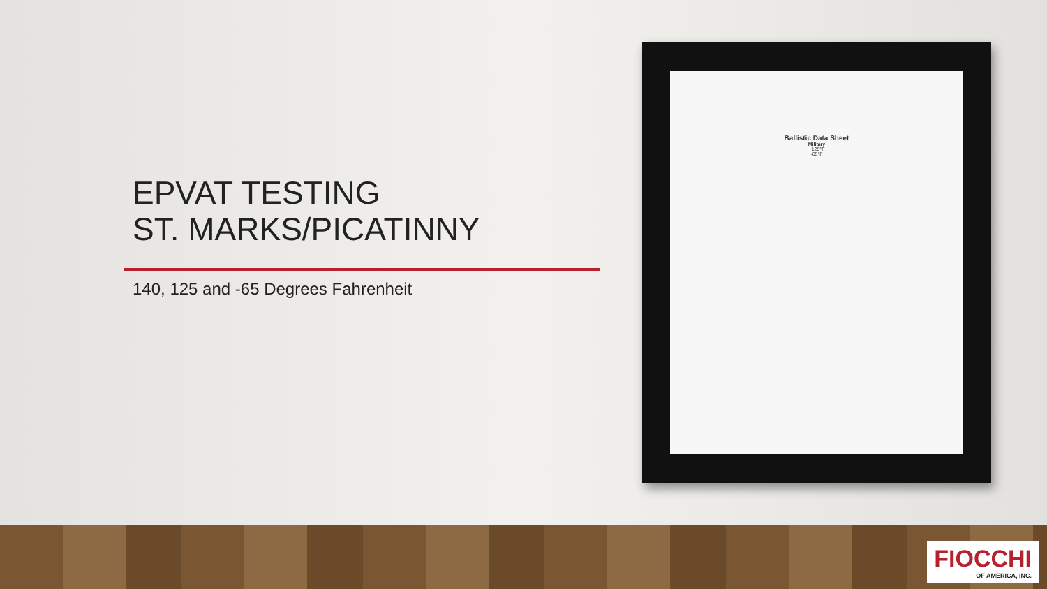EPVAT TESTING
ST. MARKS/PICATINNY
140, 125 and -65 Degrees Fahrenheit
Ballistic Data Sheet
Military
+125°F
-65°F
FIOCCHI
OF AMERICA, INC.